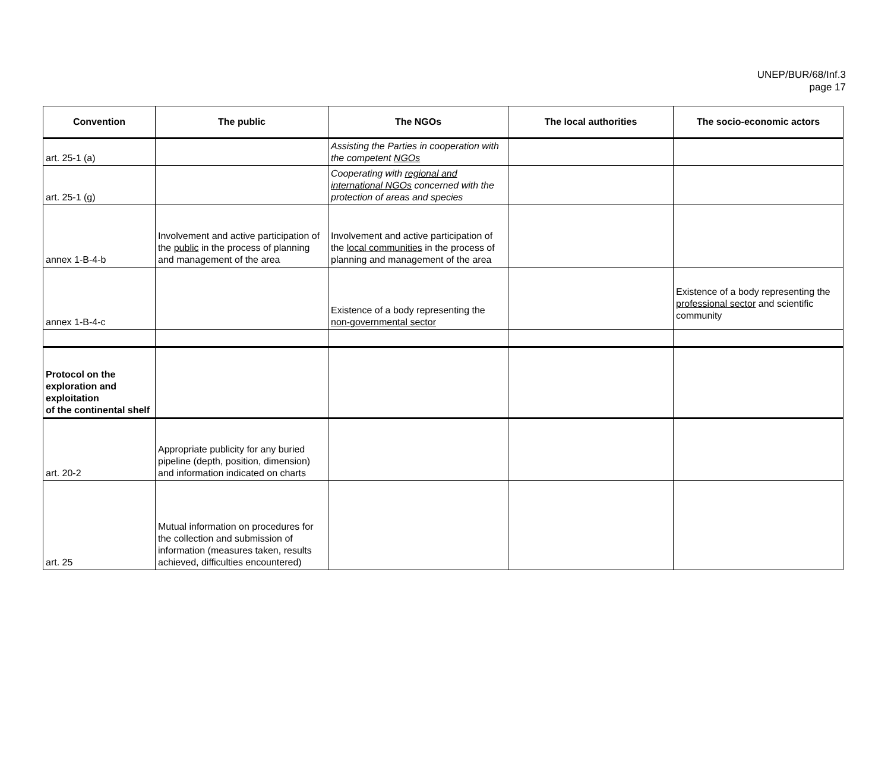UNEP/BUR/68/Inf.3
page 17
| Convention | The public | The NGOs | The local authorities | The socio-economic actors |
| --- | --- | --- | --- | --- |
| art. 25-1 (a) | | Assisting the Parties in cooperation with the competent NGOs | | |
| art. 25-1 (g) | | Cooperating with regional and international NGOs concerned with the protection of areas and species | | |
| annex 1-B-4-b | Involvement and active participation of the public in the process of planning and management of the area | Involvement and active participation of the local communities in the process of planning and management of the area | | |
| annex 1-B-4-c | | Existence of a body representing the non-governmental sector | | Existence of a body representing the professional sector and scientific community |
| Protocol on the exploration and exploitation of the continental shelf | | | | |
| art. 20-2 | Appropriate publicity for any buried pipeline (depth, position, dimension) and information indicated on charts | | | |
| art. 25 | Mutual information on procedures for the collection and submission of information (measures taken, results achieved, difficulties encountered) | | | |